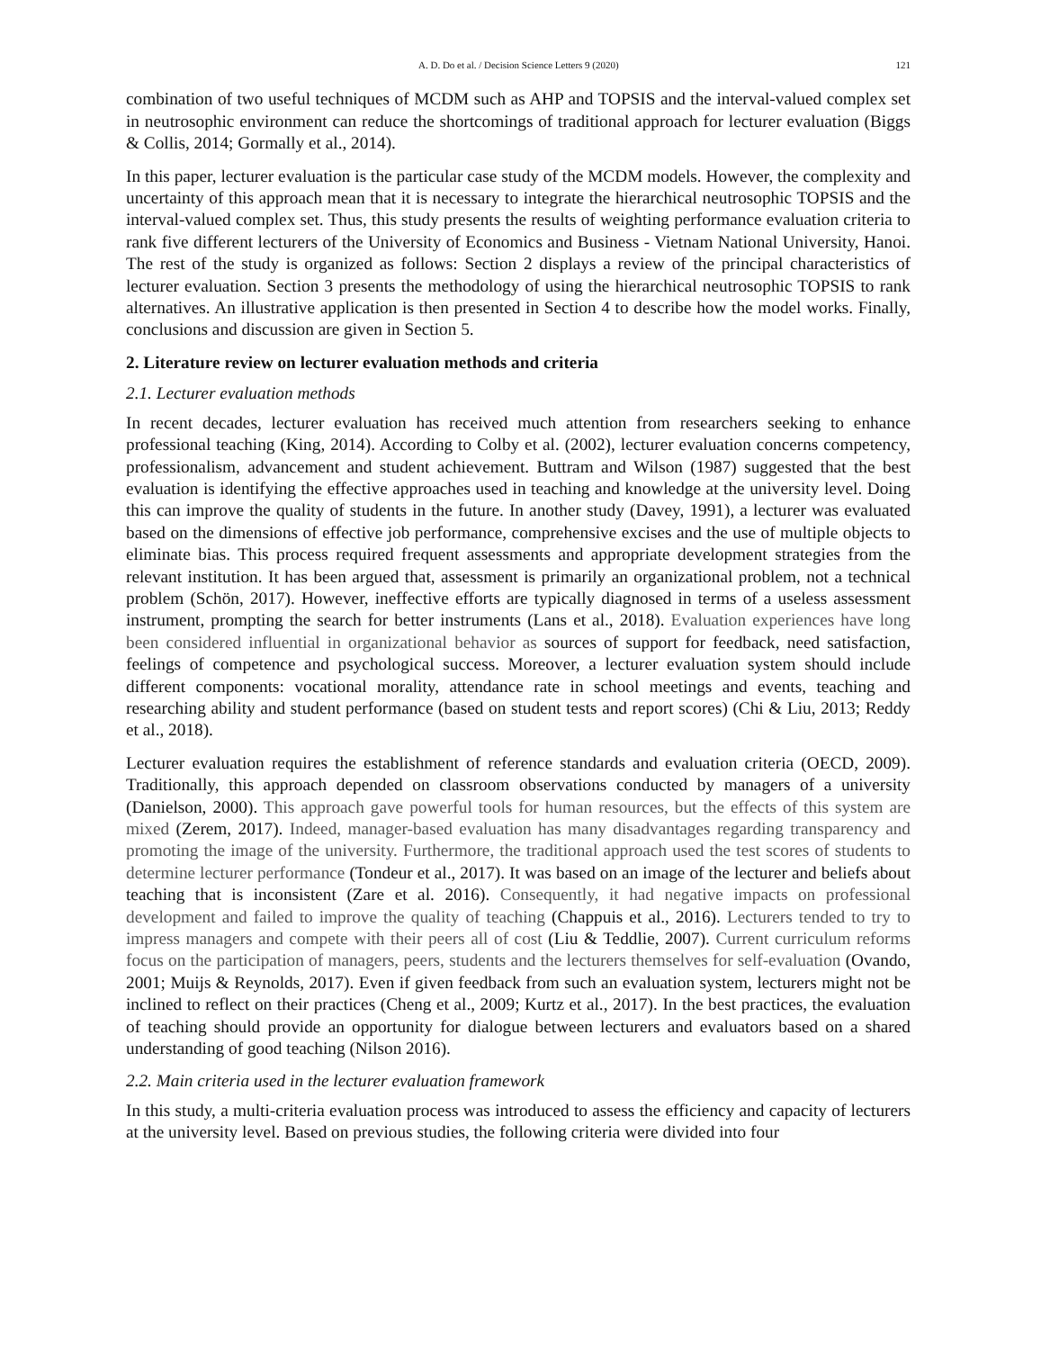A. D. Do et al. / Decision Science Letters 9 (2020) 121
combination of two useful techniques of MCDM such as AHP and TOPSIS and the interval-valued complex set in neutrosophic environment can reduce the shortcomings of traditional approach for lecturer evaluation (Biggs & Collis, 2014; Gormally et al., 2014).
In this paper, lecturer evaluation is the particular case study of the MCDM models. However, the complexity and uncertainty of this approach mean that it is necessary to integrate the hierarchical neutrosophic TOPSIS and the interval-valued complex set. Thus, this study presents the results of weighting performance evaluation criteria to rank five different lecturers of the University of Economics and Business - Vietnam National University, Hanoi. The rest of the study is organized as follows: Section 2 displays a review of the principal characteristics of lecturer evaluation. Section 3 presents the methodology of using the hierarchical neutrosophic TOPSIS to rank alternatives. An illustrative application is then presented in Section 4 to describe how the model works. Finally, conclusions and discussion are given in Section 5.
2. Literature review on lecturer evaluation methods and criteria
2.1. Lecturer evaluation methods
In recent decades, lecturer evaluation has received much attention from researchers seeking to enhance professional teaching (King, 2014). According to Colby et al. (2002), lecturer evaluation concerns competency, professionalism, advancement and student achievement. Buttram and Wilson (1987) suggested that the best evaluation is identifying the effective approaches used in teaching and knowledge at the university level. Doing this can improve the quality of students in the future. In another study (Davey, 1991), a lecturer was evaluated based on the dimensions of effective job performance, comprehensive excises and the use of multiple objects to eliminate bias. This process required frequent assessments and appropriate development strategies from the relevant institution. It has been argued that, assessment is primarily an organizational problem, not a technical problem (Schön, 2017). However, ineffective efforts are typically diagnosed in terms of a useless assessment instrument, prompting the search for better instruments (Lans et al., 2018). Evaluation experiences have long been considered influential in organizational behavior as sources of support for feedback, need satisfaction, feelings of competence and psychological success. Moreover, a lecturer evaluation system should include different components: vocational morality, attendance rate in school meetings and events, teaching and researching ability and student performance (based on student tests and report scores) (Chi & Liu, 2013; Reddy et al., 2018).
Lecturer evaluation requires the establishment of reference standards and evaluation criteria (OECD, 2009). Traditionally, this approach depended on classroom observations conducted by managers of a university (Danielson, 2000). This approach gave powerful tools for human resources, but the effects of this system are mixed (Zerem, 2017). Indeed, manager-based evaluation has many disadvantages regarding transparency and promoting the image of the university. Furthermore, the traditional approach used the test scores of students to determine lecturer performance (Tondeur et al., 2017). It was based on an image of the lecturer and beliefs about teaching that is inconsistent (Zare et al. 2016). Consequently, it had negative impacts on professional development and failed to improve the quality of teaching (Chappuis et al., 2016). Lecturers tended to try to impress managers and compete with their peers all of cost (Liu & Teddlie, 2007). Current curriculum reforms focus on the participation of managers, peers, students and the lecturers themselves for self-evaluation (Ovando, 2001; Muijs & Reynolds, 2017). Even if given feedback from such an evaluation system, lecturers might not be inclined to reflect on their practices (Cheng et al., 2009; Kurtz et al., 2017). In the best practices, the evaluation of teaching should provide an opportunity for dialogue between lecturers and evaluators based on a shared understanding of good teaching (Nilson 2016).
2.2. Main criteria used in the lecturer evaluation framework
In this study, a multi-criteria evaluation process was introduced to assess the efficiency and capacity of lecturers at the university level. Based on previous studies, the following criteria were divided into four